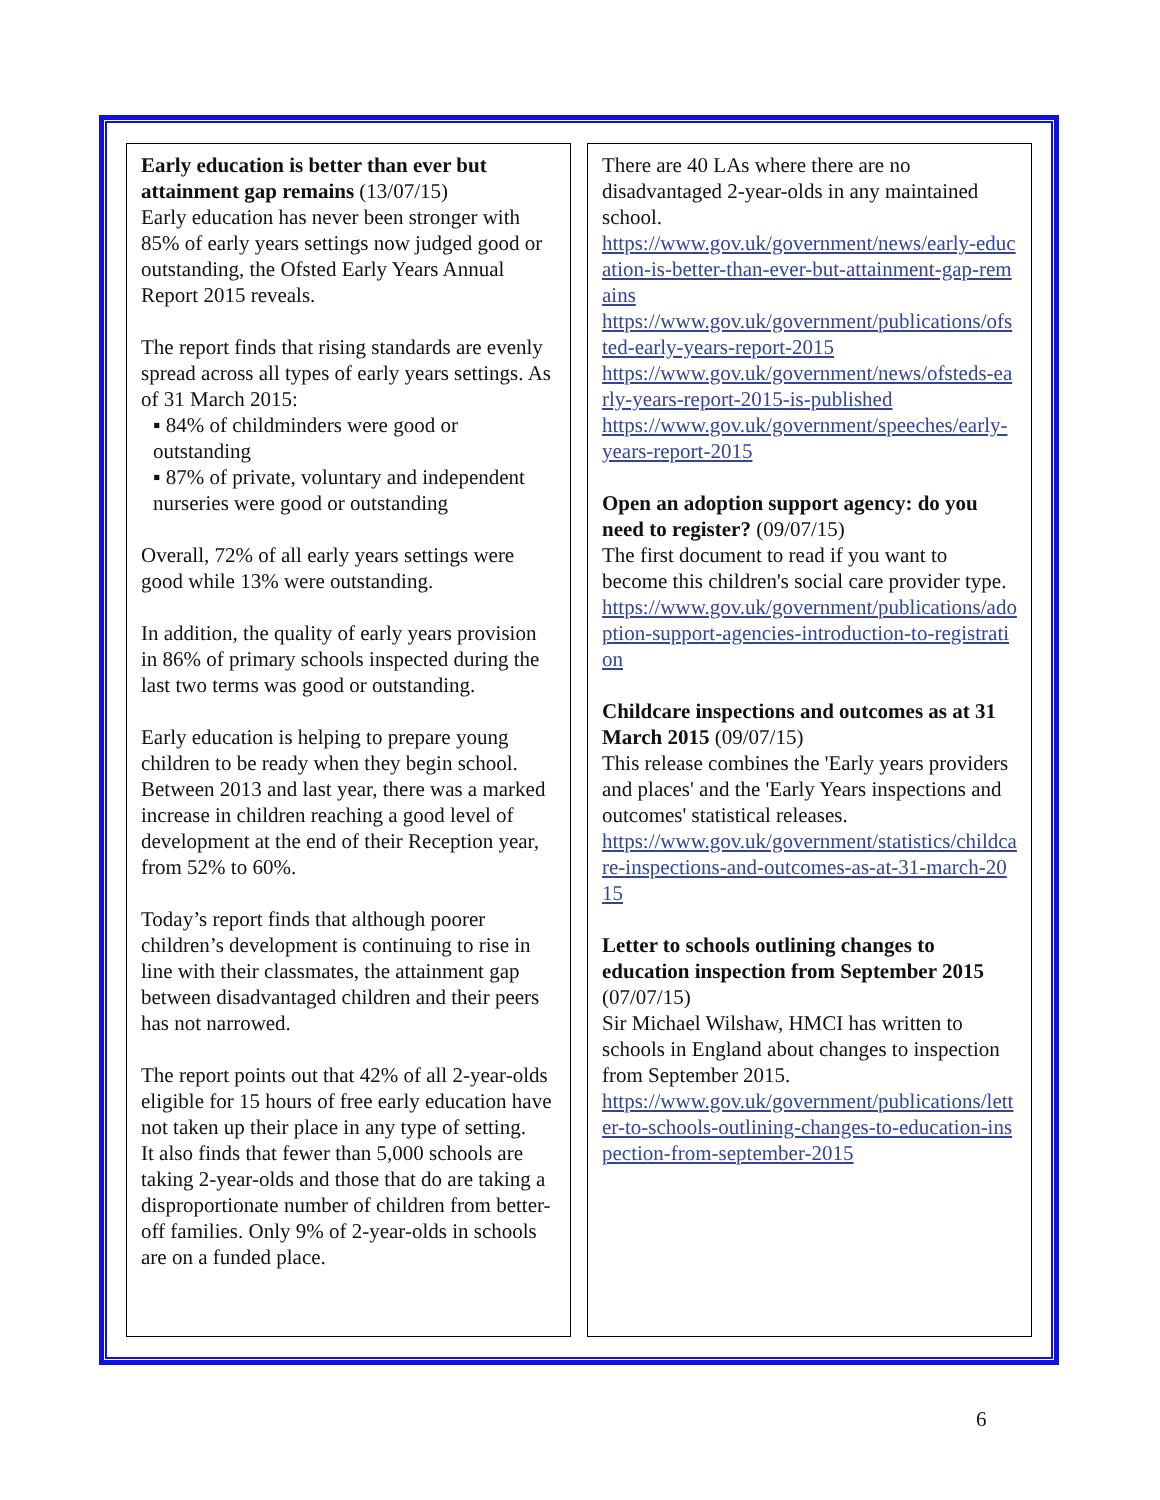Early education is better than ever but attainment gap remains (13/07/15)
Early education has never been stronger with 85% of early years settings now judged good or outstanding, the Ofsted Early Years Annual Report 2015 reveals.
The report finds that rising standards are evenly spread across all types of early years settings. As of 31 March 2015:
▪ 84% of childminders were good or outstanding
▪ 87% of private, voluntary and independent nurseries were good or outstanding
Overall, 72% of all early years settings were good while 13% were outstanding.
In addition, the quality of early years provision in 86% of primary schools inspected during the last two terms was good or outstanding.
Early education is helping to prepare young children to be ready when they begin school. Between 2013 and last year, there was a marked increase in children reaching a good level of development at the end of their Reception year, from 52% to 60%.
Today’s report finds that although poorer children’s development is continuing to rise in line with their classmates, the attainment gap between disadvantaged children and their peers has not narrowed.
The report points out that 42% of all 2-year-olds eligible for 15 hours of free early education have not taken up their place in any type of setting.
It also finds that fewer than 5,000 schools are taking 2-year-olds and those that do are taking a disproportionate number of children from better-off families. Only 9% of 2-year-olds in schools are on a funded place.
There are 40 LAs where there are no disadvantaged 2-year-olds in any maintained school.
https://www.gov.uk/government/news/early-education-is-better-than-ever-but-attainment-gap-remains
https://www.gov.uk/government/publications/ofsted-early-years-report-2015
https://www.gov.uk/government/news/ofsteds-early-years-report-2015-is-published
https://www.gov.uk/government/speeches/early-years-report-2015
Open an adoption support agency: do you need to register? (09/07/15)
The first document to read if you want to become this children's social care provider type.
https://www.gov.uk/government/publications/adoption-support-agencies-introduction-to-registration
Childcare inspections and outcomes as at 31 March 2015 (09/07/15)
This release combines the 'Early years providers and places' and the 'Early Years inspections and outcomes' statistical releases.
https://www.gov.uk/government/statistics/childcare-inspections-and-outcomes-as-at-31-march-2015
Letter to schools outlining changes to education inspection from September 2015 (07/07/15)
Sir Michael Wilshaw, HMCI has written to schools in England about changes to inspection from September 2015.
https://www.gov.uk/government/publications/letter-to-schools-outlining-changes-to-education-inspection-from-september-2015
6